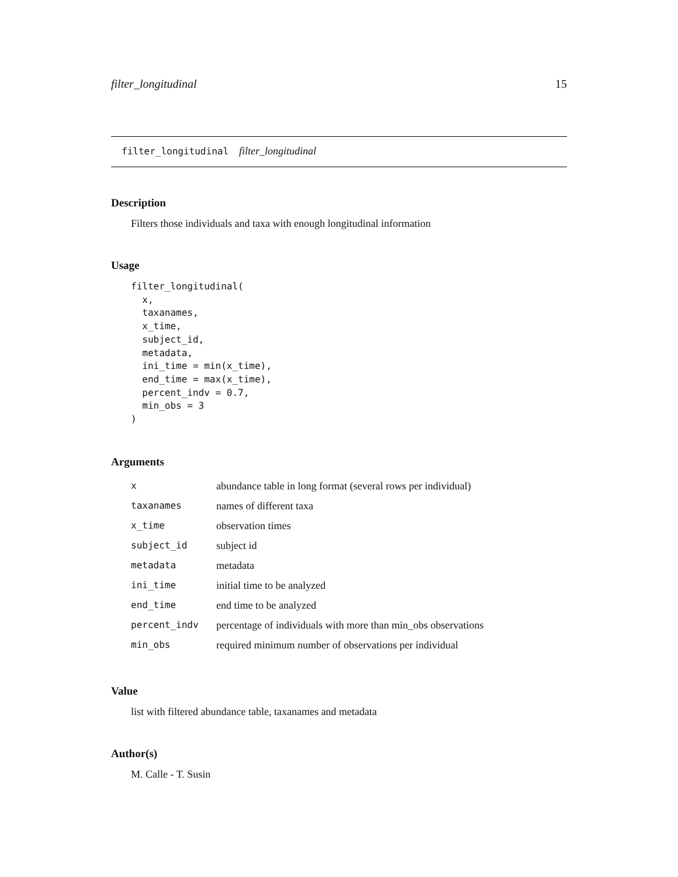filter_longitudinal 15
filter_longitudinal filter_longitudinal
Description
Filters those individuals and taxa with enough longitudinal information
Usage
filter_longitudinal(
  x,
  taxanames,
  x_time,
  subject_id,
  metadata,
  ini_time = min(x_time),
  end_time = max(x_time),
  percent_indv = 0.7,
  min_obs = 3
)
Arguments
| x | abundance table in long format (several rows per individual) |
| taxanames | names of different taxa |
| x_time | observation times |
| subject_id | subject id |
| metadata | metadata |
| ini_time | initial time to be analyzed |
| end_time | end time to be analyzed |
| percent_indv | percentage of individuals with more than min_obs observations |
| min_obs | required minimum number of observations per individual |
Value
list with filtered abundance table, taxanames and metadata
Author(s)
M. Calle - T. Susin